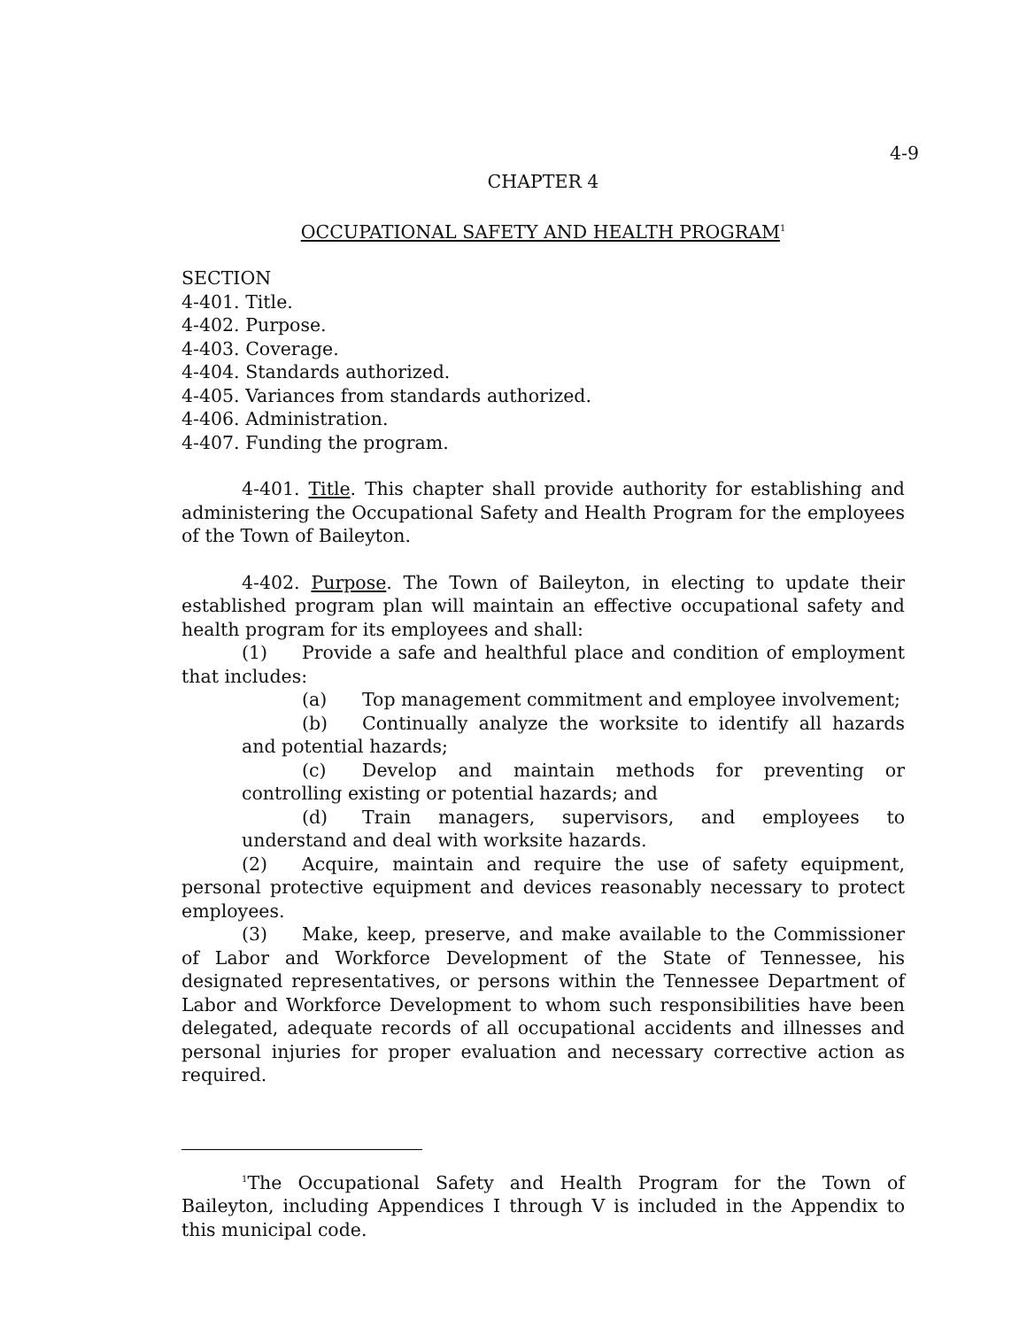4-9
CHAPTER 4
OCCUPATIONAL SAFETY AND HEALTH PROGRAM<sup>1</sup>
SECTION
4-401. Title.
4-402. Purpose.
4-403. Coverage.
4-404. Standards authorized.
4-405. Variances from standards authorized.
4-406. Administration.
4-407. Funding the program.
4-401. Title. This chapter shall provide authority for establishing and administering the Occupational Safety and Health Program for the employees of the Town of Baileyton.
4-402. Purpose. The Town of Baileyton, in electing to update their established program plan will maintain an effective occupational safety and health program for its employees and shall:
(1) Provide a safe and healthful place and condition of employment that includes:
(a) Top management commitment and employee involvement;
(b) Continually analyze the worksite to identify all hazards and potential hazards;
(c) Develop and maintain methods for preventing or controlling existing or potential hazards; and
(d) Train managers, supervisors, and employees to understand and deal with worksite hazards.
(2) Acquire, maintain and require the use of safety equipment, personal protective equipment and devices reasonably necessary to protect employees.
(3) Make, keep, preserve, and make available to the Commissioner of Labor and Workforce Development of the State of Tennessee, his designated representatives, or persons within the Tennessee Department of Labor and Workforce Development to whom such responsibilities have been delegated, adequate records of all occupational accidents and illnesses and personal injuries for proper evaluation and necessary corrective action as required.
<sup>1</sup> The Occupational Safety and Health Program for the Town of Baileyton, including Appendices I through V is included in the Appendix to this municipal code.